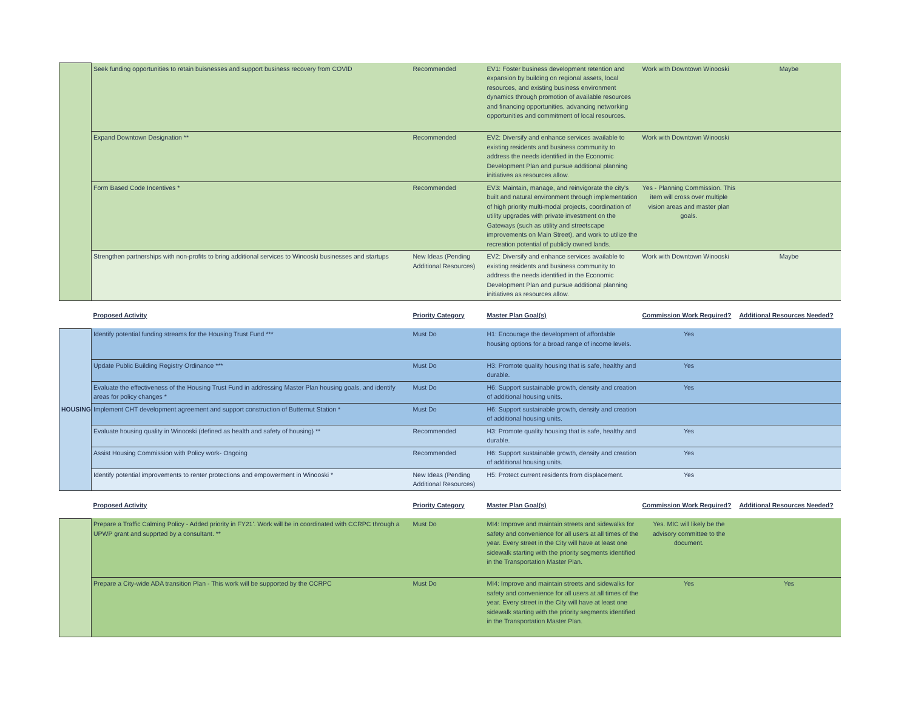| | Seek funding opportunities to retain buisnesses and support business recovery from COVID | Recommended | EV1: Foster business development retention and expansion by building on regional assets, local resources, and existing business environment dynamics through promotion of available resources and financing opportunities, advancing networking opportunities and commitment of local resources. | Work with Downtown Winooski | Maybe |
| | Expand Downtown Designation ** | Recommended | EV2: Diversify and enhance services available to existing residents and business community to address the needs identified in the Economic Development Plan and pursue additional planning initiatives as resources allow. | Work with Downtown Winooski | |
| | Form Based Code Incentives * | Recommended | EV3: Maintain, manage, and reinvigorate the city's built and natural environment through implementation of high priority multi-modal projects, coordination of utility upgrades with private investment on the Gateways (such as utility and streetscape improvements on Main Street), and work to utilize the recreation potential of publicly owned lands. | Yes - Planning Commission. This item will cross over multiple vision areas and master plan goals. | |
| | Strengthen partnerships with non-profits to bring additional services to Winooski businesses and startups | New Ideas (Pending Additional Resources) | EV2: Diversify and enhance services available to existing residents and business community to address the needs identified in the Economic Development Plan and pursue additional planning initiatives as resources allow. | Work with Downtown Winooski | Maybe |
| | Proposed Activity | Priority Category | Master Plan Goal(s) | Commission Work Required? | Additional Resources Needed? |
| HOUSING | Identify potential funding streams for the Housing Trust Fund *** | Must Do | H1: Encourage the development of affordable housing options for a broad range of income levels. | Yes | |
| | Update Public Building Registry Ordinance *** | Must Do | H3: Promote quality housing that is safe, healthy and durable. | Yes | |
| | Evaluate the effectiveness of the Housing Trust Fund in addressing Master Plan housing goals, and identify areas for policy changes * | Must Do | H6: Support sustainable growth, density and creation of additional housing units. | Yes | |
| | Implement CHT development agreement and support construction of Butternut Station * | Must Do | H6: Support sustainable growth, density and creation of additional housing units. | | |
| | Evaluate housing quality in Winooski (defined as health and safety of housing) ** | Recommended | H3: Promote quality housing that is safe, healthy and durable. | Yes | |
| | Assist Housing Commission with Policy work- Ongoing | Recommended | H6: Support sustainable growth, density and creation of additional housing units. | Yes | |
| | Identify potential improvements to renter protections and empowerment in Winooski * | New Ideas (Pending Additional Resources) | H5: Protect current residents from displacement. | Yes | |
| | Proposed Activity | Priority Category | Master Plan Goal(s) | Commission Work Required? | Additional Resources Needed? |
| | Prepare a Traffic Calming Policy - Added priority in FY21'. Work will be in coordinated with CCRPC through a UPWP grant and supprted by a consultant. ** | Must Do | MI4: Improve and maintain streets and sidewalks for safety and convenience for all users at all times of the year. Every street in the City will have at least one sidewalk starting with the priority segments identified in the Transportation Master Plan. | Yes. MIC will likely be the advisory committee to the document. | |
| | Prepare a City-wide ADA transition Plan - This work will be supported by the CCRPC | Must Do | MI4: Improve and maintain streets and sidewalks for safety and convenience for all users at all times of the year. Every street in the City will have at least one sidewalk starting with the priority segments identified in the Transportation Master Plan. | Yes | Yes |